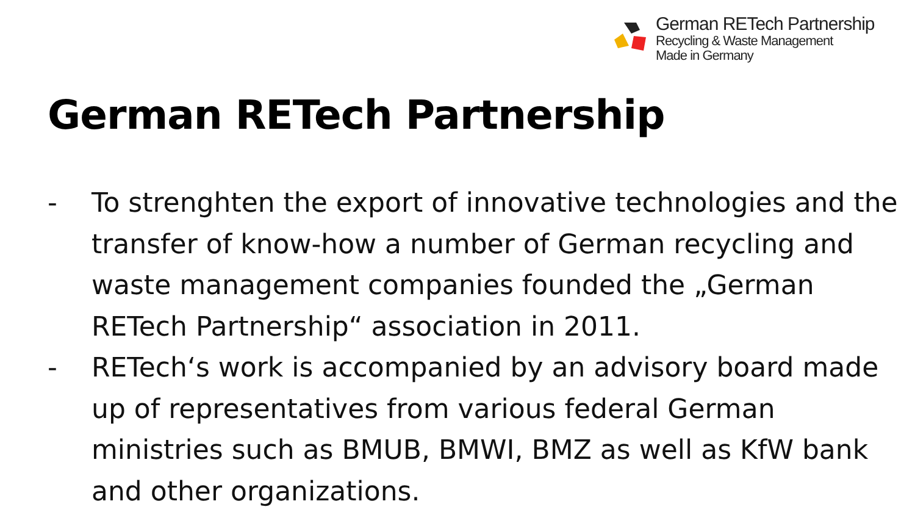German RETech Partnership
Recycling & Waste Management
Made in Germany
German RETech Partnership
- To strenghten the export of innovative technologies and the transfer of know-how a number of German recycling and waste management companies founded the „German RETech Partnership“ association in 2011.
- RETech‘s work is accompanied by an advisory board made up of representatives from various federal German ministries such as BMUB, BMWI, BMZ as well as KfW bank and other organizations.